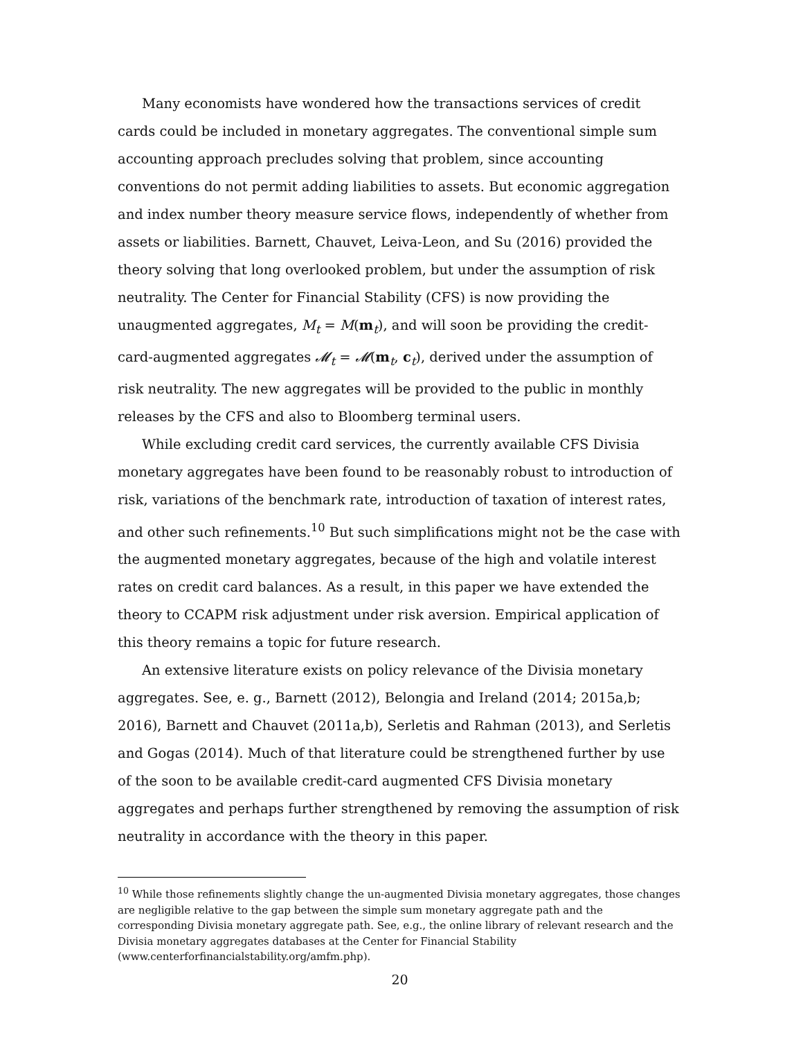Many economists have wondered how the transactions services of credit cards could be included in monetary aggregates. The conventional simple sum accounting approach precludes solving that problem, since accounting conventions do not permit adding liabilities to assets. But economic aggregation and index number theory measure service flows, independently of whether from assets or liabilities. Barnett, Chauvet, Leiva-Leon, and Su (2016) provided the theory solving that long overlooked problem, but under the assumption of risk neutrality. The Center for Financial Stability (CFS) is now providing the unaugmented aggregates, M<sub>t</sub> = M(m<sub>t</sub>), and will soon be providing the credit-card-augmented aggregates 𝓜<sub>t</sub> = 𝓜(m<sub>t</sub>, c<sub>t</sub>), derived under the assumption of risk neutrality. The new aggregates will be provided to the public in monthly releases by the CFS and also to Bloomberg terminal users.
While excluding credit card services, the currently available CFS Divisia monetary aggregates have been found to be reasonably robust to introduction of risk, variations of the benchmark rate, introduction of taxation of interest rates, and other such refinements.<sup>10</sup> But such simplifications might not be the case with the augmented monetary aggregates, because of the high and volatile interest rates on credit card balances. As a result, in this paper we have extended the theory to CCAPM risk adjustment under risk aversion. Empirical application of this theory remains a topic for future research.
An extensive literature exists on policy relevance of the Divisia monetary aggregates. See, e. g., Barnett (2012), Belongia and Ireland (2014; 2015a,b; 2016), Barnett and Chauvet (2011a,b), Serletis and Rahman (2013), and Serletis and Gogas (2014). Much of that literature could be strengthened further by use of the soon to be available credit-card augmented CFS Divisia monetary aggregates and perhaps further strengthened by removing the assumption of risk neutrality in accordance with the theory in this paper.
<sup>10</sup> While those refinements slightly change the un-augmented Divisia monetary aggregates, those changes are negligible relative to the gap between the simple sum monetary aggregate path and the corresponding Divisia monetary aggregate path. See, e.g., the online library of relevant research and the Divisia monetary aggregates databases at the Center for Financial Stability (www.centerforfinancialstability.org/amfm.php).
20